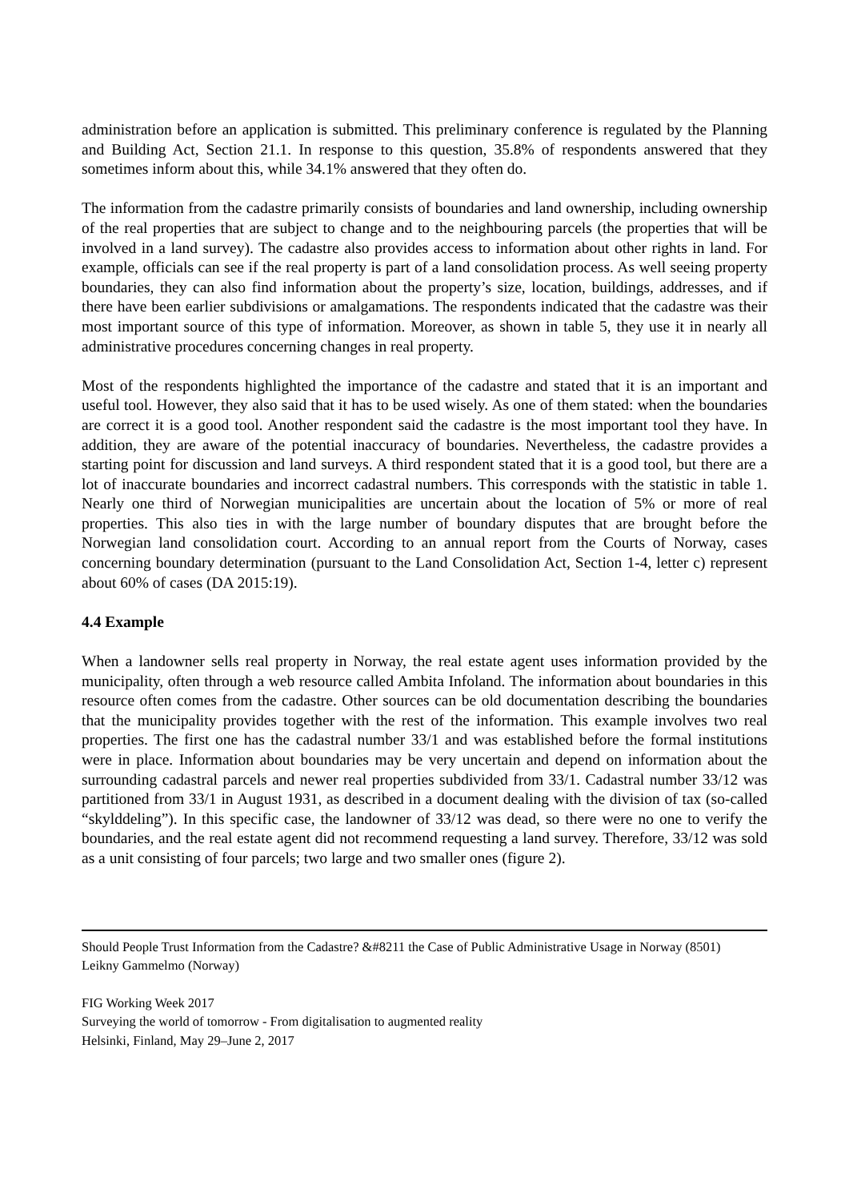administration before an application is submitted. This preliminary conference is regulated by the Planning and Building Act, Section 21.1. In response to this question, 35.8% of respondents answered that they sometimes inform about this, while 34.1% answered that they often do.
The information from the cadastre primarily consists of boundaries and land ownership, including ownership of the real properties that are subject to change and to the neighbouring parcels (the properties that will be involved in a land survey). The cadastre also provides access to information about other rights in land. For example, officials can see if the real property is part of a land consolidation process. As well seeing property boundaries, they can also find information about the property’s size, location, buildings, addresses, and if there have been earlier subdivisions or amalgamations. The respondents indicated that the cadastre was their most important source of this type of information. Moreover, as shown in table 5, they use it in nearly all administrative procedures concerning changes in real property.
Most of the respondents highlighted the importance of the cadastre and stated that it is an important and useful tool. However, they also said that it has to be used wisely. As one of them stated: when the boundaries are correct it is a good tool. Another respondent said the cadastre is the most important tool they have. In addition, they are aware of the potential inaccuracy of boundaries. Nevertheless, the cadastre provides a starting point for discussion and land surveys. A third respondent stated that it is a good tool, but there are a lot of inaccurate boundaries and incorrect cadastral numbers. This corresponds with the statistic in table 1. Nearly one third of Norwegian municipalities are uncertain about the location of 5% or more of real properties. This also ties in with the large number of boundary disputes that are brought before the Norwegian land consolidation court. According to an annual report from the Courts of Norway, cases concerning boundary determination (pursuant to the Land Consolidation Act, Section 1-4, letter c) represent about 60% of cases (DA 2015:19).
4.4 Example
When a landowner sells real property in Norway, the real estate agent uses information provided by the municipality, often through a web resource called Ambita Infoland. The information about boundaries in this resource often comes from the cadastre. Other sources can be old documentation describing the boundaries that the municipality provides together with the rest of the information. This example involves two real properties. The first one has the cadastral number 33/1 and was established before the formal institutions were in place. Information about boundaries may be very uncertain and depend on information about the surrounding cadastral parcels and newer real properties subdivided from 33/1. Cadastral number 33/12 was partitioned from 33/1 in August 1931, as described in a document dealing with the division of tax (so-called “skylddeling”). In this specific case, the landowner of 33/12 was dead, so there were no one to verify the boundaries, and the real estate agent did not recommend requesting a land survey. Therefore, 33/12 was sold as a unit consisting of four parcels; two large and two smaller ones (figure 2).
Should People Trust Information from the Cadastre? &#8211 the Case of Public Administrative Usage in Norway (8501)
Leikny Gammelmo (Norway)
FIG Working Week 2017
Surveying the world of tomorrow - From digitalisation to augmented reality
Helsinki, Finland, May 29–June 2, 2017